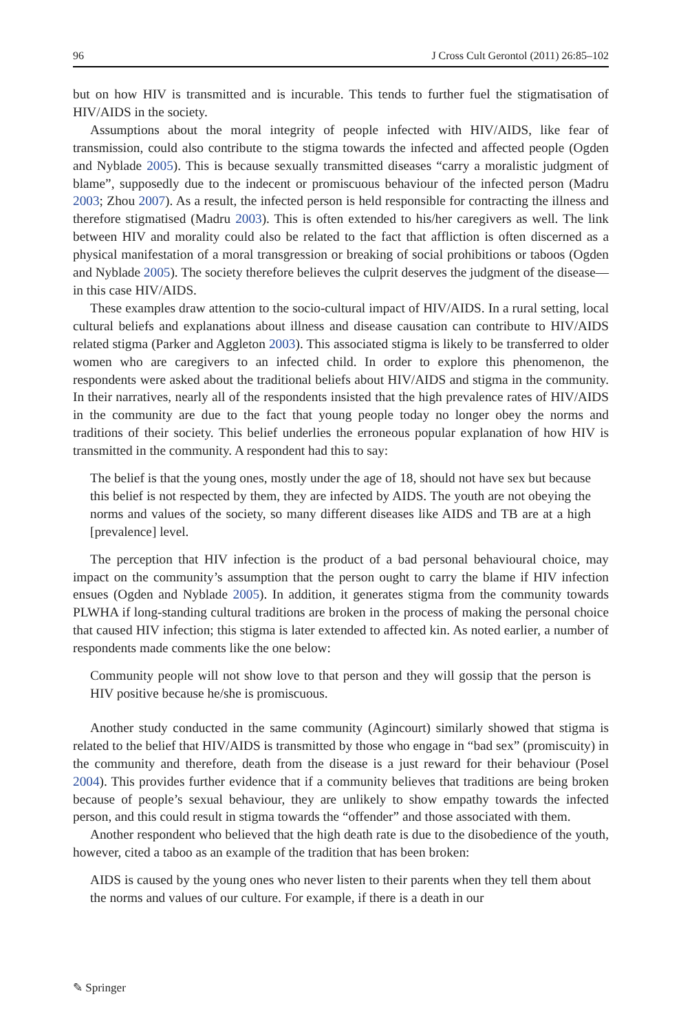96 J Cross Cult Gerontol (2011) 26:85–102
but on how HIV is transmitted and is incurable. This tends to further fuel the stigmatisation of HIV/AIDS in the society.
Assumptions about the moral integrity of people infected with HIV/AIDS, like fear of transmission, could also contribute to the stigma towards the infected and affected people (Ogden and Nyblade 2005). This is because sexually transmitted diseases “carry a moralistic judgment of blame”, supposedly due to the indecent or promiscuous behaviour of the infected person (Madru 2003; Zhou 2007). As a result, the infected person is held responsible for contracting the illness and therefore stigmatised (Madru 2003). This is often extended to his/her caregivers as well. The link between HIV and morality could also be related to the fact that affliction is often discerned as a physical manifestation of a moral transgression or breaking of social prohibitions or taboos (Ogden and Nyblade 2005). The society therefore believes the culprit deserves the judgment of the disease—in this case HIV/AIDS.
These examples draw attention to the socio-cultural impact of HIV/AIDS. In a rural setting, local cultural beliefs and explanations about illness and disease causation can contribute to HIV/AIDS related stigma (Parker and Aggleton 2003). This associated stigma is likely to be transferred to older women who are caregivers to an infected child. In order to explore this phenomenon, the respondents were asked about the traditional beliefs about HIV/AIDS and stigma in the community. In their narratives, nearly all of the respondents insisted that the high prevalence rates of HIV/AIDS in the community are due to the fact that young people today no longer obey the norms and traditions of their society. This belief underlies the erroneous popular explanation of how HIV is transmitted in the community. A respondent had this to say:
The belief is that the young ones, mostly under the age of 18, should not have sex but because this belief is not respected by them, they are infected by AIDS. The youth are not obeying the norms and values of the society, so many different diseases like AIDS and TB are at a high [prevalence] level.
The perception that HIV infection is the product of a bad personal behavioural choice, may impact on the community’s assumption that the person ought to carry the blame if HIV infection ensues (Ogden and Nyblade 2005). In addition, it generates stigma from the community towards PLWHA if long-standing cultural traditions are broken in the process of making the personal choice that caused HIV infection; this stigma is later extended to affected kin. As noted earlier, a number of respondents made comments like the one below:
Community people will not show love to that person and they will gossip that the person is HIV positive because he/she is promiscuous.
Another study conducted in the same community (Agincourt) similarly showed that stigma is related to the belief that HIV/AIDS is transmitted by those who engage in “bad sex” (promiscuity) in the community and therefore, death from the disease is a just reward for their behaviour (Posel 2004). This provides further evidence that if a community believes that traditions are being broken because of people’s sexual behaviour, they are unlikely to show empathy towards the infected person, and this could result in stigma towards the “offender” and those associated with them.
Another respondent who believed that the high death rate is due to the disobedience of the youth, however, cited a taboo as an example of the tradition that has been broken:
AIDS is caused by the young ones who never listen to their parents when they tell them about the norms and values of our culture. For example, if there is a death in our
✎ Springer